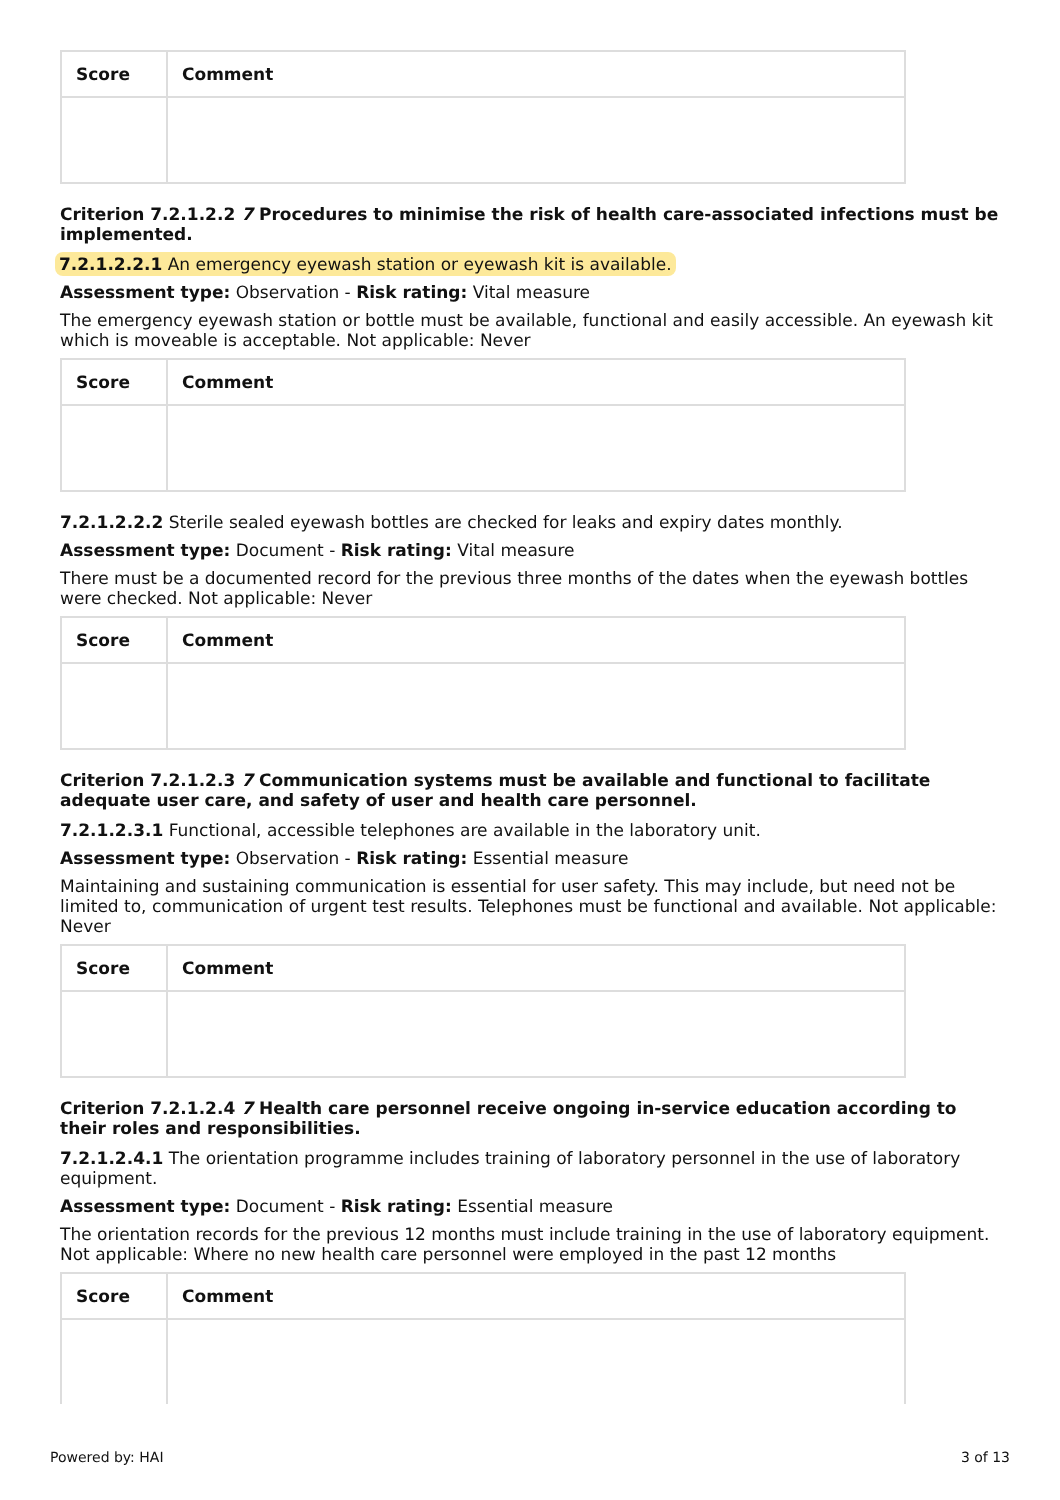| Score | Comment |
| --- | --- |
Criterion 7.2.1.2.2 7 Procedures to minimise the risk of health care-associated infections must be implemented.
7.2.1.2.2.1 An emergency eyewash station or eyewash kit is available.
Assessment type: Observation - Risk rating: Vital measure
The emergency eyewash station or bottle must be available, functional and easily accessible. An eyewash kit which is moveable is acceptable. Not applicable: Never
| Score | Comment |
| --- | --- |
7.2.1.2.2.2 Sterile sealed eyewash bottles are checked for leaks and expiry dates monthly.
Assessment type: Document - Risk rating: Vital measure
There must be a documented record for the previous three months of the dates when the eyewash bottles were checked. Not applicable: Never
| Score | Comment |
| --- | --- |
Criterion 7.2.1.2.3 7 Communication systems must be available and functional to facilitate adequate user care, and safety of user and health care personnel.
7.2.1.2.3.1 Functional, accessible telephones are available in the laboratory unit.
Assessment type: Observation - Risk rating: Essential measure
Maintaining and sustaining communication is essential for user safety. This may include, but need not be limited to, communication of urgent test results. Telephones must be functional and available. Not applicable: Never
| Score | Comment |
| --- | --- |
Criterion 7.2.1.2.4 7 Health care personnel receive ongoing in-service education according to their roles and responsibilities.
7.2.1.2.4.1 The orientation programme includes training of laboratory personnel in the use of laboratory equipment.
Assessment type: Document - Risk rating: Essential measure
The orientation records for the previous 12 months must include training in the use of laboratory equipment. Not applicable: Where no new health care personnel were employed in the past 12 months
| Score | Comment |
| --- | --- |
Powered by: HAI 3 of 13